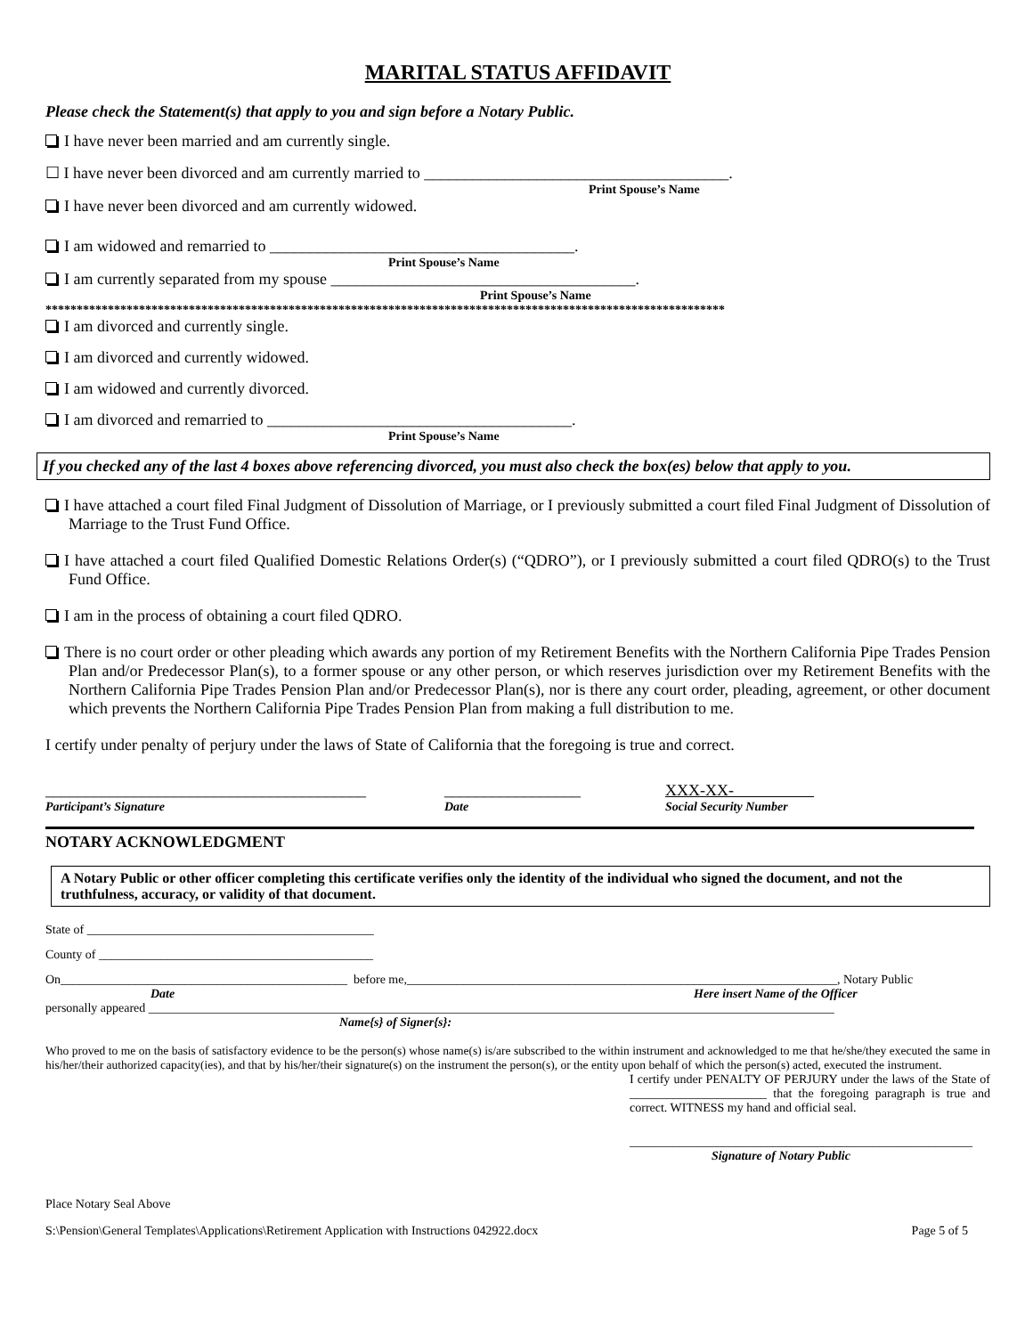MARITAL STATUS AFFIDAVIT
Please check the Statement(s) that apply to you and sign before a Notary Public.
I have never been married and am currently single.
☐ I have never been divorced and am currently married to ______________________________________.
Print Spouse’s Name
I have never been divorced and am currently widowed.
I am widowed and remarried to ______________________________________.
Print Spouse’s Name
I am currently separated from my spouse ______________________________________.
Print Spouse’s Name
*************************************************************************************************************
I am divorced and currently single.
I am divorced and currently widowed.
I am widowed and currently divorced.
I am divorced and remarried to ______________________________________.
Print Spouse’s Name
If you checked any of the last 4 boxes above referencing divorced, you must also check the box(es) below that apply to you.
I have attached a court filed Final Judgment of Dissolution of Marriage, or I previously submitted a court filed Final Judgment of Dissolution of Marriage to the Trust Fund Office.
I have attached a court filed Qualified Domestic Relations Order(s) (“QDRO”), or I previously submitted a court filed QDRO(s) to the Trust Fund Office.
I am in the process of obtaining a court filed QDRO.
There is no court order or other pleading which awards any portion of my Retirement Benefits with the Northern California Pipe Trades Pension Plan and/or Predecessor Plan(s), to a former spouse or any other person, or which reserves jurisdiction over my Retirement Benefits with the Northern California Pipe Trades Pension Plan and/or Predecessor Plan(s), nor is there any court order, pleading, agreement, or other document which prevents the Northern California Pipe Trades Pension Plan from making a full distribution to me.
I certify under penalty of perjury under the laws of State of California that the foregoing is true and correct.
________________________________________ _________________ XXX-XX-
Participant’s Signature Date Social Security Number
NOTARY ACKNOWLEDGMENT
A Notary Public or other officer completing this certificate verifies only the identity of the individual who signed the document, and not the truthfulness, accuracy, or validity of that document.
State of ______________________________________________
County of ____________________________________________
On______________________________________________ before me,_____________________________________________________________________, Notary Public
Date Here insert Name of the Officer
personally appeared ______________________________________________________________________________________________________________
Name{s} of Signer{s}:
Who proved to me on the basis of satisfactory evidence to be the person(s) whose name(s) is/are subscribed to the within instrument and acknowledged to me that he/she/they executed the same in his/her/their authorized capacity(ies), and that by his/her/their signature(s) on the instrument the person(s), or the entity upon behalf of which the person(s) acted, executed the instrument.
I certify under PENALTY OF PERJURY under the laws of the State of ______________________ that the foregoing paragraph is true and correct. WITNESS my hand and official seal.
_______________________________________________________
Signature of Notary Public
Place Notary Seal Above
S:\Pension\General Templates\Applications\Retirement Application with Instructions 042922.docx Page 5 of 5